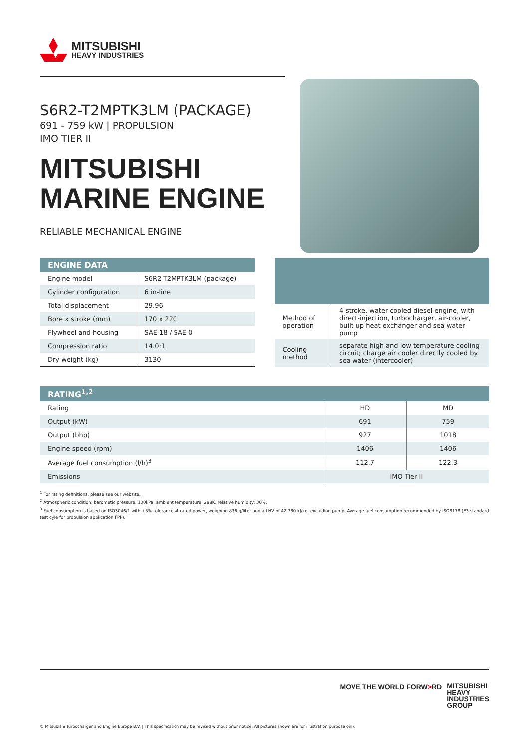MITSUBISHI
HEAVY INDUSTRIES
S6R2-T2MPTK3LM (PACKAGE)
691 - 759 kW | PROPULSION
IMO TIER II
MITSUBISHI
MARINE ENGINE
RELIABLE MECHANICAL ENGINE
| ENGINE DATA | |
| --- | --- |
| Engine model | S6R2-T2MPTK3LM (package) |
| Cylinder configuration | 6 in-line |
| Total displacement | 29.96 |
| Bore x stroke (mm) | 170 x 220 |
| Flywheel and housing | SAE 18 / SAE 0 |
| Compression ratio | 14.0:1 |
| Dry weight (kg) | 3130 |
| Method of operation | 4-stroke, water-cooled diesel engine, with direct-injection, turbocharger, air-cooler, built-up heat exchanger and sea water pump |
| Cooling method | separate high and low temperature cooling circuit; charge air cooler directly cooled by sea water (intercooler) |
| RATING<sup>1,2</sup> | | |
| --- | --- | --- |
| Rating | HD | MD |
| Output (kW) | 691 | 759 |
| Output (bhp) | 927 | 1018 |
| Engine speed (rpm) | 1406 | 1406 |
| Average fuel consumption (l/h)<sup>3</sup> | 112.7 | 122.3 |
| Emissions | IMO Tier II | |
<sup>1</sup> For rating definitions, please see our website.
<sup>2</sup> Atmospheric condition: barometic pressure: 100kPa, ambient temperature: 298K, relative humidity: 30%.
<sup>3</sup> Fuel consumption is based on ISO3046/1 with +5% tolerance at rated power, weighing 836 g/liter and a LHV of 42,780 kJ/kg, excluding pump. Average fuel consumption recommended by ISO8178 (E3 standard test cyle for propulsion application FPP).
MOVE THE WORLD FORW>RD MITSUBISHI
HEAVY
INDUSTRIES
GROUP
© Mitsubishi Turbocharger and Engine Europe B.V. | This specification may be revised without prior notice. All pictures shown are for illustration purpose only.